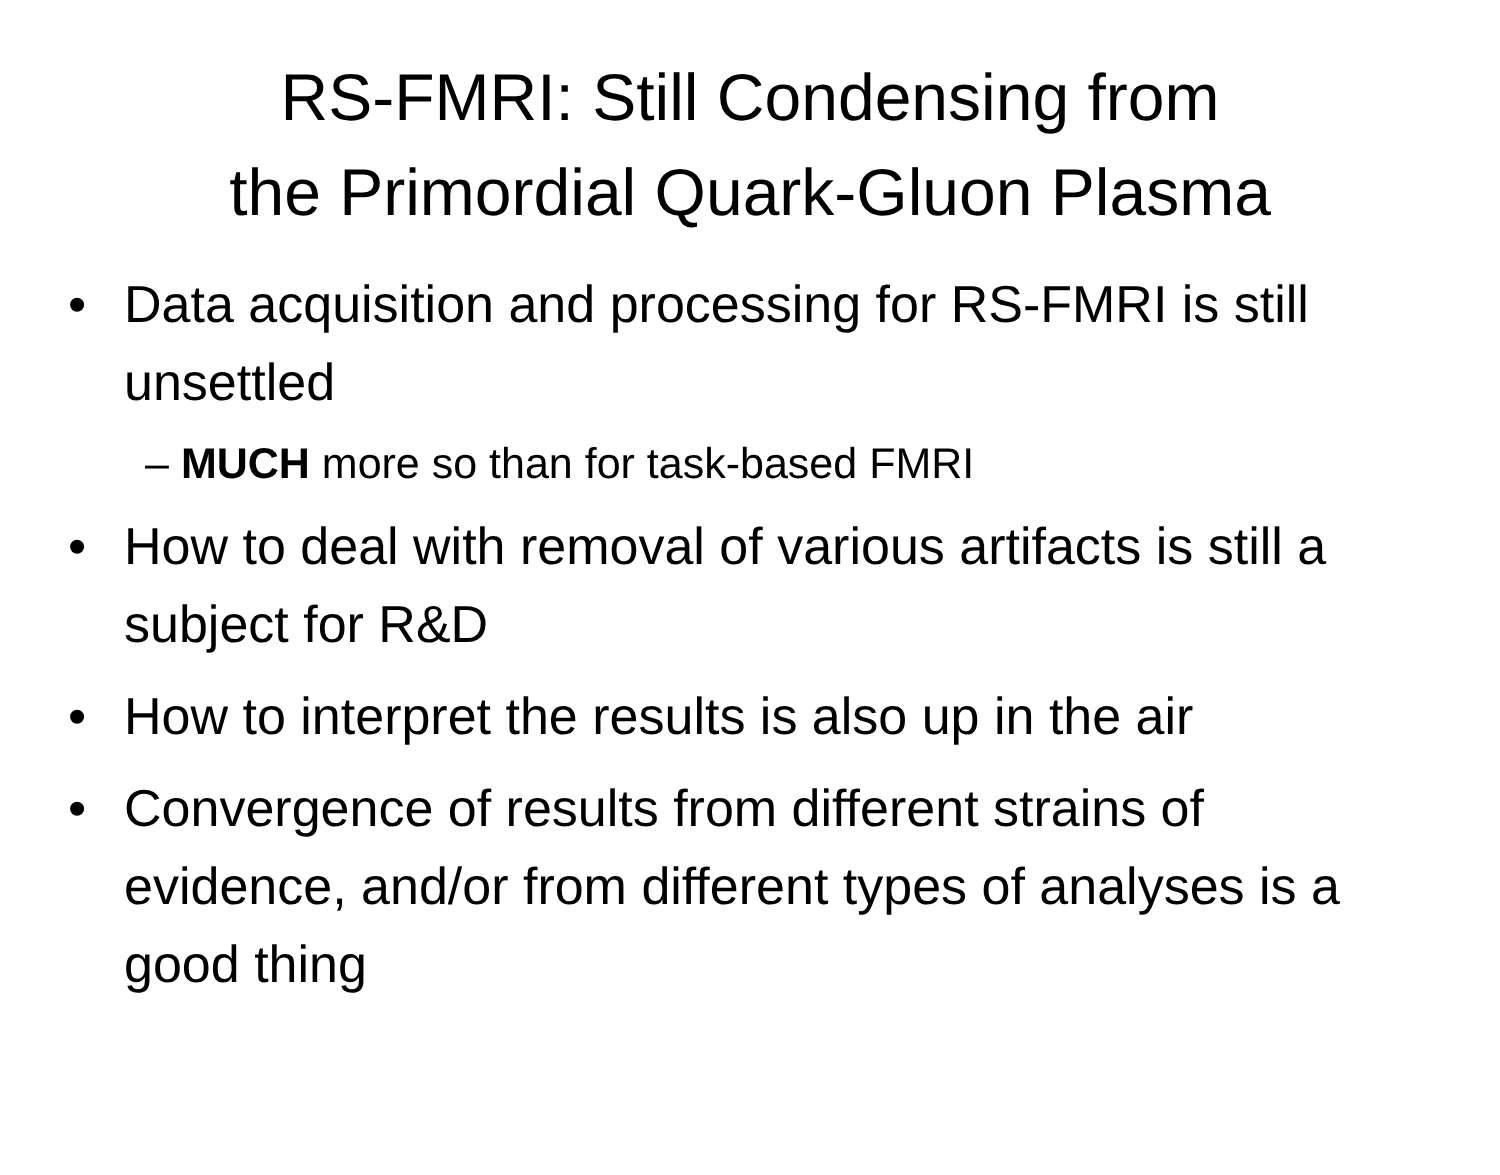RS-FMRI: Still Condensing from
the Primordial Quark-Gluon Plasma
• Data acquisition and processing for RS-FMRI is still unsettled
– MUCH more so than for task-based FMRI
• How to deal with removal of various artifacts is still a subject for R&D
• How to interpret the results is also up in the air
• Convergence of results from different strains of evidence, and/or from different types of analyses is a good thing